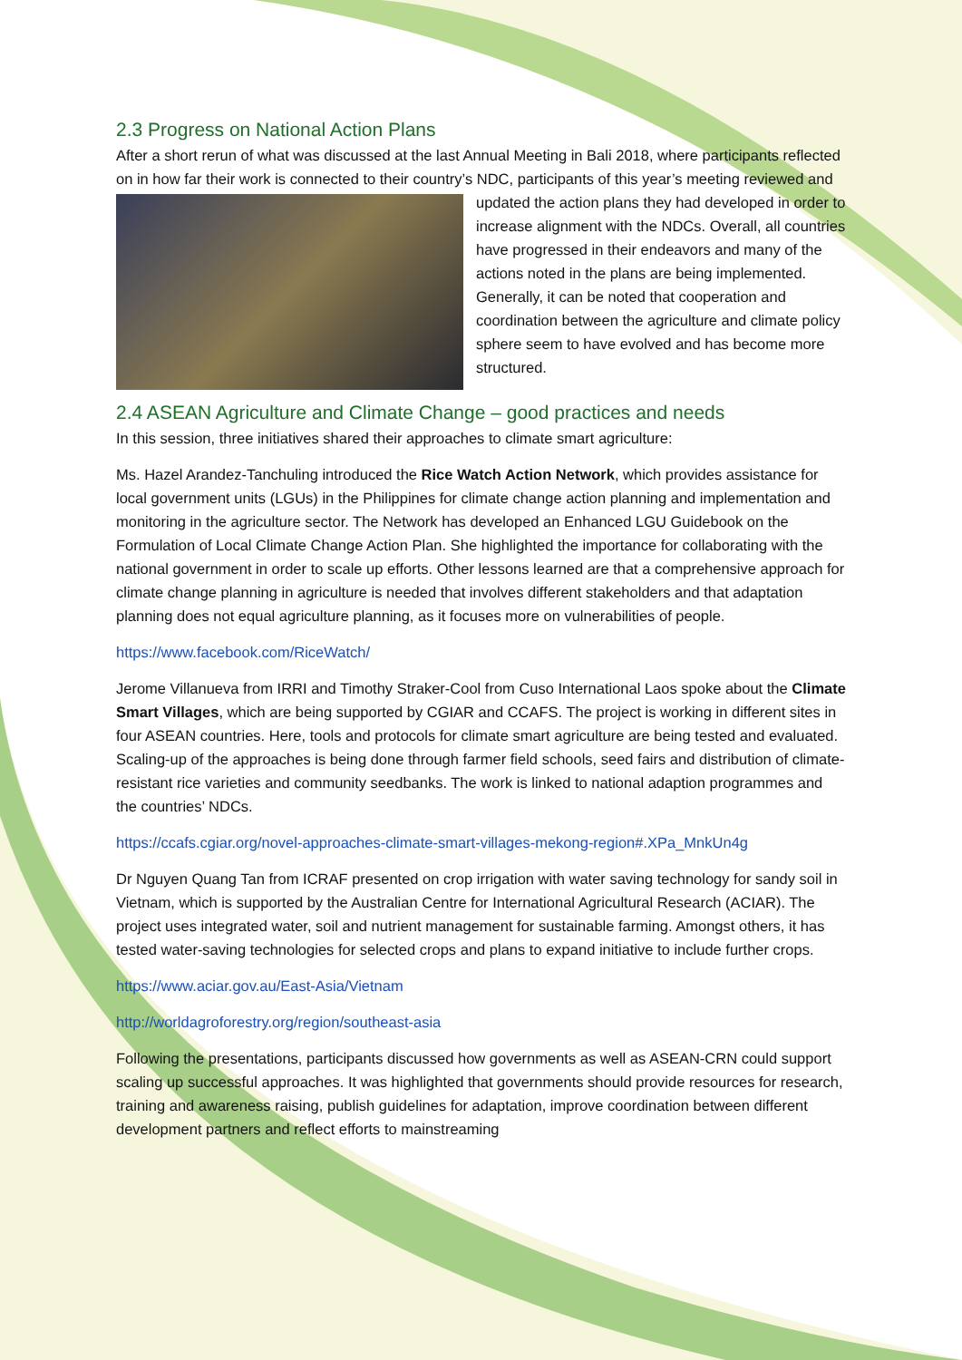2.3 Progress on National Action Plans
After a short rerun of what was discussed at the last Annual Meeting in Bali 2018, where participants reflected on in how far their work is connected to their country’s NDC, participants of this year’s meeting reviewed and updated the action plans they had developed in order to increase alignment with the NDCs. Overall, all countries have progressed in their endeavors and many of the actions noted in the plans are being implemented. Generally, it can be noted that cooperation and coordination between the agriculture and climate policy sphere seem to have evolved and has become more structured.
2.4 ASEAN Agriculture and Climate Change – good practices and needs
In this session, three initiatives shared their approaches to climate smart agriculture:
Ms. Hazel Arandez-Tanchuling introduced the Rice Watch Action Network, which provides assistance for local government units (LGUs) in the Philippines for climate change action planning and implementation and monitoring in the agriculture sector. The Network has developed an Enhanced LGU Guidebook on the Formulation of Local Climate Change Action Plan. She highlighted the importance for collaborating with the national government in order to scale up efforts. Other lessons learned are that a comprehensive approach for climate change planning in agriculture is needed that involves different stakeholders and that adaptation planning does not equal agriculture planning, as it focuses more on vulnerabilities of people.
https://www.facebook.com/RiceWatch/
Jerome Villanueva from IRRI and Timothy Straker-Cool from Cuso International Laos spoke about the Climate Smart Villages, which are being supported by CGIAR and CCAFS. The project is working in different sites in four ASEAN countries. Here, tools and protocols for climate smart agriculture are being tested and evaluated. Scaling-up of the approaches is being done through farmer field schools, seed fairs and distribution of climate-resistant rice varieties and community seedbanks. The work is linked to national adaption programmes and the countries’ NDCs.
https://ccafs.cgiar.org/novel-approaches-climate-smart-villages-mekong-region#.XPa_MnkUn4g
Dr Nguyen Quang Tan from ICRAF presented on crop irrigation with water saving technology for sandy soil in Vietnam, which is supported by the Australian Centre for International Agricultural Research (ACIAR). The project uses integrated water, soil and nutrient management for sustainable farming. Amongst others, it has tested water-saving technologies for selected crops and plans to expand initiative to include further crops.
https://www.aciar.gov.au/East-Asia/Vietnam
http://worldagroforestry.org/region/southeast-asia
Following the presentations, participants discussed how governments as well as ASEAN-CRN could support scaling up successful approaches. It was highlighted that governments should provide resources for research, training and awareness raising, publish guidelines for adaptation, improve coordination between different development partners and reflect efforts to mainstreaming